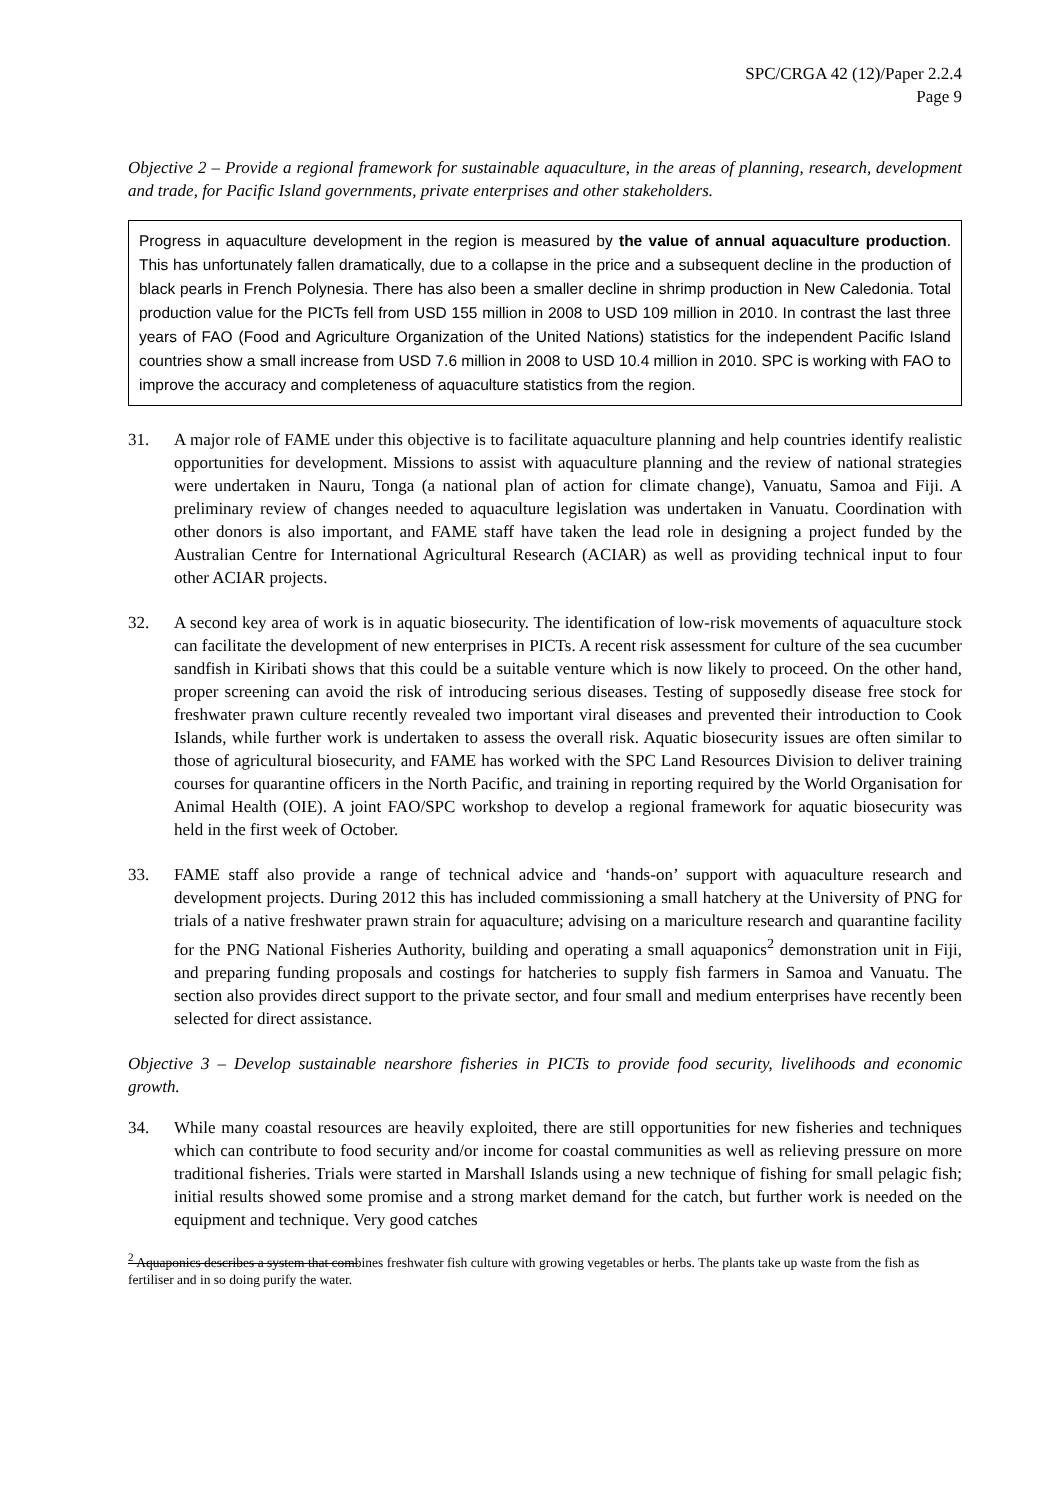SPC/CRGA 42 (12)/Paper 2.2.4
Page 9
Objective 2 – Provide a regional framework for sustainable aquaculture, in the areas of planning, research, development and trade, for Pacific Island governments, private enterprises and other stakeholders.
Progress in aquaculture development in the region is measured by the value of annual aquaculture production. This has unfortunately fallen dramatically, due to a collapse in the price and a subsequent decline in the production of black pearls in French Polynesia. There has also been a smaller decline in shrimp production in New Caledonia. Total production value for the PICTs fell from USD 155 million in 2008 to USD 109 million in 2010. In contrast the last three years of FAO (Food and Agriculture Organization of the United Nations) statistics for the independent Pacific Island countries show a small increase from USD 7.6 million in 2008 to USD 10.4 million in 2010. SPC is working with FAO to improve the accuracy and completeness of aquaculture statistics from the region.
31. A major role of FAME under this objective is to facilitate aquaculture planning and help countries identify realistic opportunities for development. Missions to assist with aquaculture planning and the review of national strategies were undertaken in Nauru, Tonga (a national plan of action for climate change), Vanuatu, Samoa and Fiji. A preliminary review of changes needed to aquaculture legislation was undertaken in Vanuatu. Coordination with other donors is also important, and FAME staff have taken the lead role in designing a project funded by the Australian Centre for International Agricultural Research (ACIAR) as well as providing technical input to four other ACIAR projects.
32. A second key area of work is in aquatic biosecurity. The identification of low-risk movements of aquaculture stock can facilitate the development of new enterprises in PICTs. A recent risk assessment for culture of the sea cucumber sandfish in Kiribati shows that this could be a suitable venture which is now likely to proceed. On the other hand, proper screening can avoid the risk of introducing serious diseases. Testing of supposedly disease free stock for freshwater prawn culture recently revealed two important viral diseases and prevented their introduction to Cook Islands, while further work is undertaken to assess the overall risk. Aquatic biosecurity issues are often similar to those of agricultural biosecurity, and FAME has worked with the SPC Land Resources Division to deliver training courses for quarantine officers in the North Pacific, and training in reporting required by the World Organisation for Animal Health (OIE). A joint FAO/SPC workshop to develop a regional framework for aquatic biosecurity was held in the first week of October.
33. FAME staff also provide a range of technical advice and ‘hands-on’ support with aquaculture research and development projects. During 2012 this has included commissioning a small hatchery at the University of PNG for trials of a native freshwater prawn strain for aquaculture; advising on a mariculture research and quarantine facility for the PNG National Fisheries Authority, building and operating a small aquaponics<sup>2</sup> demonstration unit in Fiji, and preparing funding proposals and costings for hatcheries to supply fish farmers in Samoa and Vanuatu. The section also provides direct support to the private sector, and four small and medium enterprises have recently been selected for direct assistance.
Objective 3 – Develop sustainable nearshore fisheries in PICTs to provide food security, livelihoods and economic growth.
34. While many coastal resources are heavily exploited, there are still opportunities for new fisheries and techniques which can contribute to food security and/or income for coastal communities as well as relieving pressure on more traditional fisheries. Trials were started in Marshall Islands using a new technique of fishing for small pelagic fish; initial results showed some promise and a strong market demand for the catch, but further work is needed on the equipment and technique. Very good catches
<sup>2</sup> Aquaponics describes a system that combines freshwater fish culture with growing vegetables or herbs. The plants take up waste from the fish as fertiliser and in so doing purify the water.